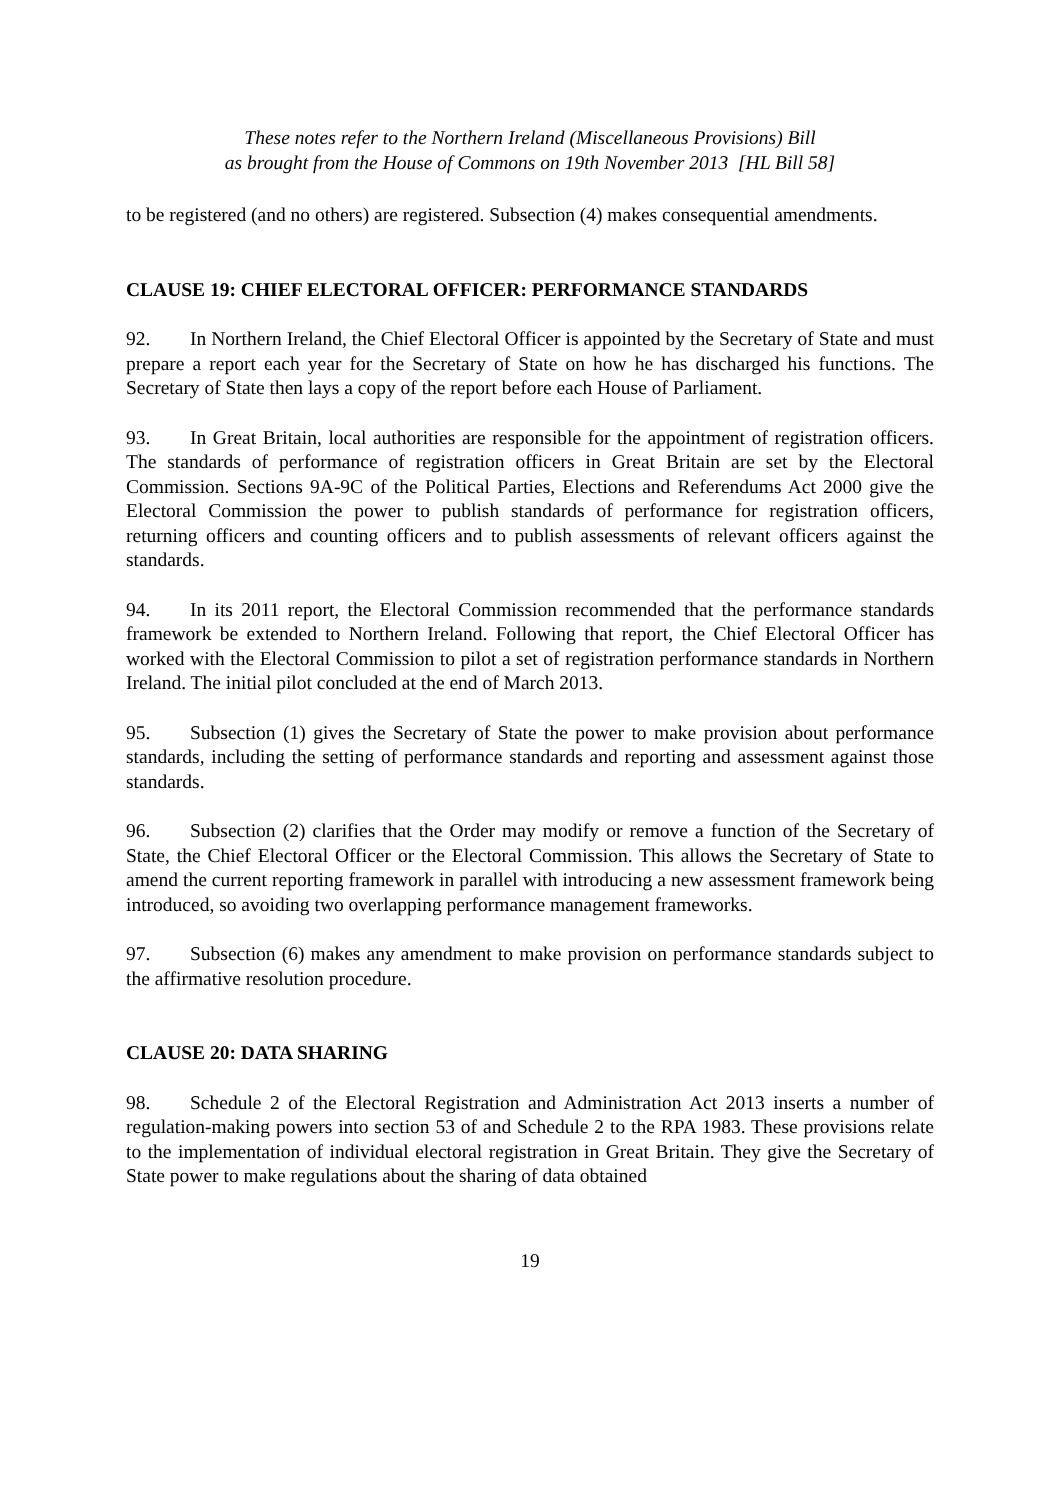These notes refer to the Northern Ireland (Miscellaneous Provisions) Bill
as brought from the House of Commons on 19th November 2013 [HL Bill 58]
to be registered (and no others) are registered. Subsection (4) makes consequential amendments.
CLAUSE 19: CHIEF ELECTORAL OFFICER: PERFORMANCE STANDARDS
92. In Northern Ireland, the Chief Electoral Officer is appointed by the Secretary of State and must prepare a report each year for the Secretary of State on how he has discharged his functions. The Secretary of State then lays a copy of the report before each House of Parliament.
93. In Great Britain, local authorities are responsible for the appointment of registration officers. The standards of performance of registration officers in Great Britain are set by the Electoral Commission. Sections 9A-9C of the Political Parties, Elections and Referendums Act 2000 give the Electoral Commission the power to publish standards of performance for registration officers, returning officers and counting officers and to publish assessments of relevant officers against the standards.
94. In its 2011 report, the Electoral Commission recommended that the performance standards framework be extended to Northern Ireland. Following that report, the Chief Electoral Officer has worked with the Electoral Commission to pilot a set of registration performance standards in Northern Ireland. The initial pilot concluded at the end of March 2013.
95. Subsection (1) gives the Secretary of State the power to make provision about performance standards, including the setting of performance standards and reporting and assessment against those standards.
96. Subsection (2) clarifies that the Order may modify or remove a function of the Secretary of State, the Chief Electoral Officer or the Electoral Commission. This allows the Secretary of State to amend the current reporting framework in parallel with introducing a new assessment framework being introduced, so avoiding two overlapping performance management frameworks.
97. Subsection (6) makes any amendment to make provision on performance standards subject to the affirmative resolution procedure.
CLAUSE 20: DATA SHARING
98. Schedule 2 of the Electoral Registration and Administration Act 2013 inserts a number of regulation-making powers into section 53 of and Schedule 2 to the RPA 1983. These provisions relate to the implementation of individual electoral registration in Great Britain. They give the Secretary of State power to make regulations about the sharing of data obtained
19